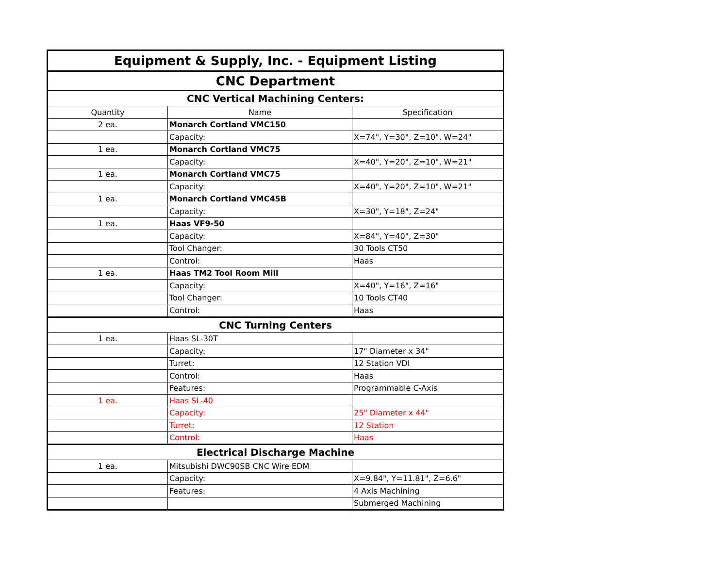| Equipment & Supply, Inc. - Equipment Listing | | |
| CNC Department | | |
| CNC Vertical Machining Centers: | | |
| Quantity | Name | Specification |
| 2 ea. | Monarch Cortland VMC150 | |
| | Capacity: | X=74", Y=30", Z=10", W=24" |
| 1 ea. | Monarch Cortland VMC75 | |
| | Capacity: | X=40", Y=20", Z=10", W=21" |
| 1 ea. | Monarch Cortland VMC75 | |
| | Capacity: | X=40", Y=20", Z=10", W=21" |
| 1 ea. | Monarch Cortland VMC45B | |
| | Capacity: | X=30", Y=18", Z=24" |
| 1 ea. | Haas VF9-50 | |
| | Capacity: | X=84", Y=40", Z=30" |
| | Tool Changer: | 30 Tools CT50 |
| | Control: | Haas |
| 1 ea. | Haas TM2 Tool Room Mill | |
| | Capacity: | X=40", Y=16", Z=16" |
| | Tool Changer: | 10 Tools CT40 |
| | Control: | Haas |
| CNC Turning Centers | | |
| 1 ea. | Haas SL-30T | |
| | Capacity: | 17" Diameter x 34" |
| | Turret: | 12 Station VDI |
| | Control: | Haas |
| | Features: | Programmable C-Axis |
| 1 ea. | Haas SL-40 | |
| | Capacity: | 25" Diameter x 44" |
| | Turret: | 12 Station |
| | Control: | Haas |
| Electrical Discharge Machine | | |
| 1 ea. | Mitsubishi DWC90SB CNC Wire EDM | |
| | Capacity: | X=9.84", Y=11.81", Z=6.6" |
| | Features: | 4 Axis Machining |
| | | Submerged Machining |